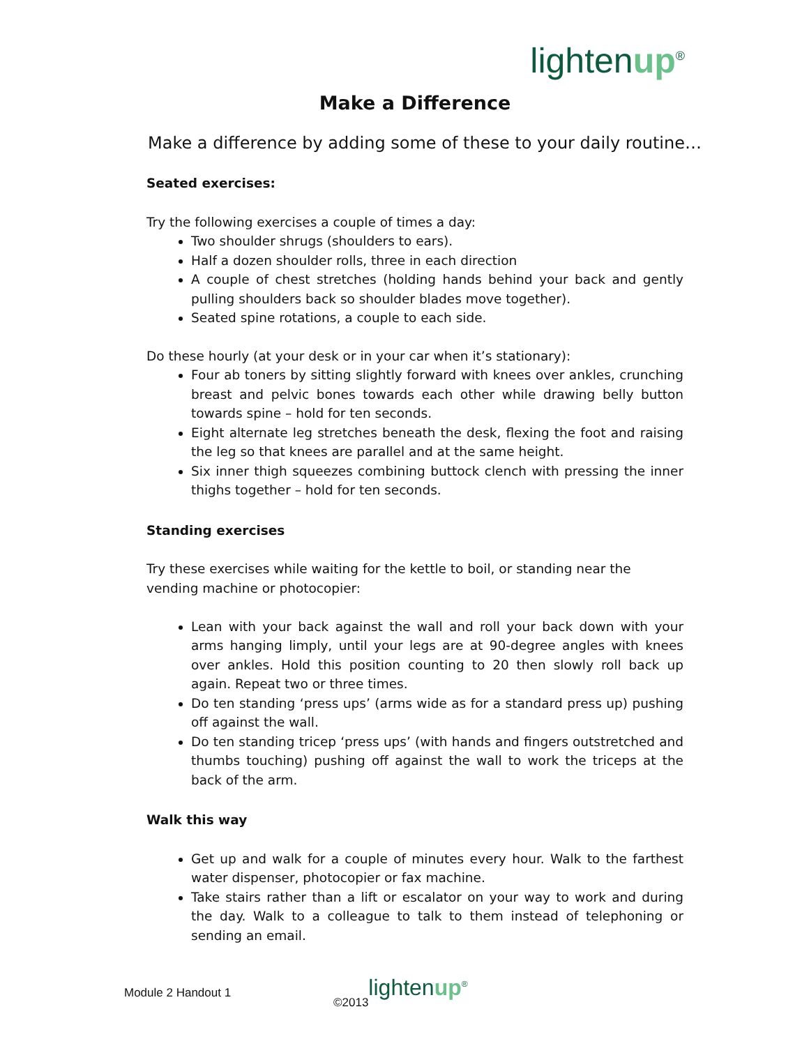lightenup<sup>®</sup>
Make a Difference
Make a difference by adding some of these to your daily routine…
Seated exercises:
Try the following exercises a couple of times a day:
Two shoulder shrugs (shoulders to ears).
Half a dozen shoulder rolls, three in each direction
A couple of chest stretches (holding hands behind your back and gently pulling shoulders back so shoulder blades move together).
Seated spine rotations, a couple to each side.
Do these hourly (at your desk or in your car when it’s stationary):
Four ab toners by sitting slightly forward with knees over ankles, crunching breast and pelvic bones towards each other while drawing belly button towards spine – hold for ten seconds.
Eight alternate leg stretches beneath the desk, flexing the foot and raising the leg so that knees are parallel and at the same height.
Six inner thigh squeezes combining buttock clench with pressing the inner thighs together – hold for ten seconds.
Standing exercises
Try these exercises while waiting for the kettle to boil, or standing near the vending machine or photocopier:
Lean with your back against the wall and roll your back down with your arms hanging limply, until your legs are at 90-degree angles with knees over ankles. Hold this position counting to 20 then slowly roll back up again. Repeat two or three times.
Do ten standing ‘press ups’ (arms wide as for a standard press up) pushing off against the wall.
Do ten standing tricep ‘press ups’ (with hands and fingers outstretched and thumbs touching) pushing off against the wall to work the triceps at the back of the arm.
Walk this way
Get up and walk for a couple of minutes every hour. Walk to the farthest water dispenser, photocopier or fax machine.
Take stairs rather than a lift or escalator on your way to work and during the day. Walk to a colleague to talk to them instead of telephoning or sending an email.
Module 2 Handout 1 ©2013 lightenup<sup>®</sup>